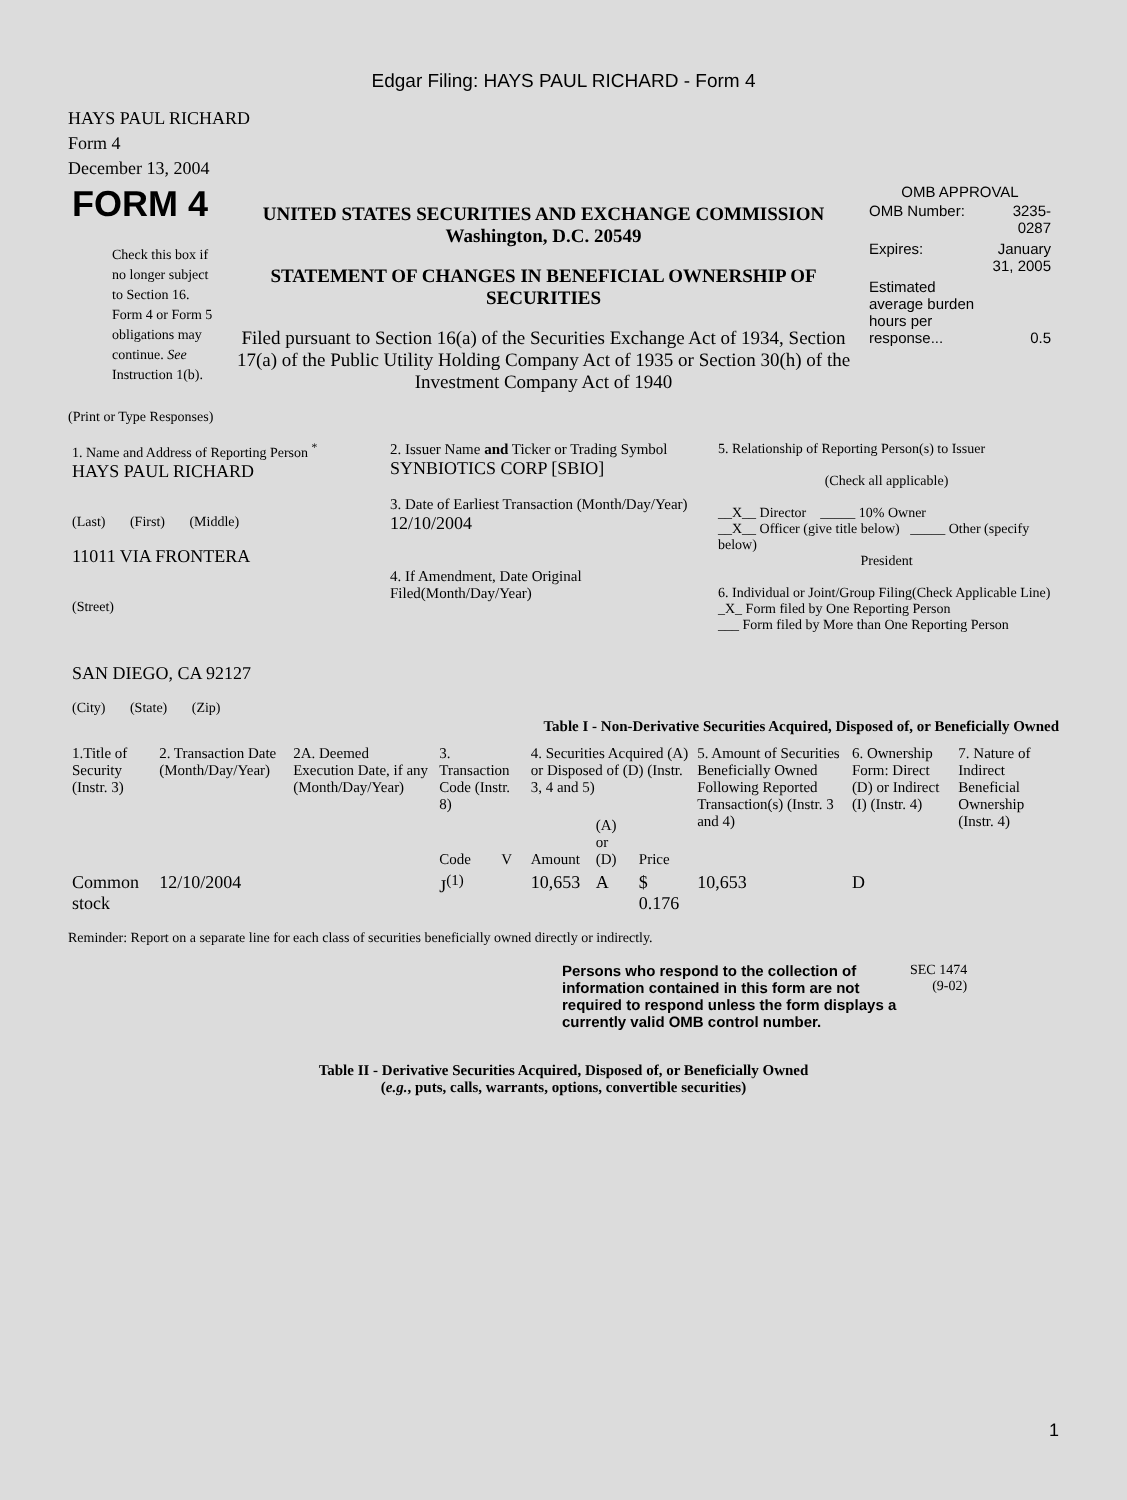Edgar Filing: HAYS PAUL RICHARD - Form 4
HAYS PAUL RICHARD
Form 4
December 13, 2004
| FORM 4 Check this box if no longer subject to Section 16. Form 4 or Form 5 obligations may continue. See Instruction 1(b). | UNITED STATES SECURITIES AND EXCHANGE COMMISSION Washington, D.C. 20549 STATEMENT OF CHANGES IN BENEFICIAL OWNERSHIP OF SECURITIES Filed pursuant to Section 16(a) of the Securities Exchange Act of 1934, Section 17(a) of the Public Utility Holding Company Act of 1935 or Section 30(h) of the Investment Company Act of 1940 | OMB APPROVAL / OMB Number: / 3235-0287 / / Expires: / January 31, 2005 / / Estimated average burden hours per response... / 0.5 / |
(Print or Type Responses)
| 1. Name and Address of Reporting Person <sup>*</sup> HAYS PAUL RICHARD (Last) (First) (Middle) 11011 VIA FRONTERA (Street) SAN DIEGO, CA 92127 (City) (State) (Zip) | 2. Issuer Name and Ticker or Trading Symbol SYNBIOTICS CORP [SBIO] 3. Date of Earliest Transaction (Month/Day/Year) 12/10/2004 4. If Amendment, Date Original Filed(Month/Day/Year) | 5. Relationship of Reporting Person(s) to Issuer (Check all applicable) __X__ Director _____ 10% Owner __X__ Officer (give title below) _____ Other (specify below) President 6. Individual or Joint/Group Filing(Check Applicable Line) _X_ Form filed by One Reporting Person ___ Form filed by More than One Reporting Person |
Table I - Non-Derivative Securities Acquired, Disposed of, or Beneficially Owned
| 1.Title of Security (Instr. 3) | 2. Transaction Date (Month/Day/Year) | 2A. Deemed Execution Date, if any (Month/Day/Year) | 3. Transaction Code (Instr. 8) | | 4. Securities Acquired (A) or Disposed of (D) (Instr. 3, 4 and 5) | | | 5. Amount of Securities Beneficially Owned Following Reported Transaction(s) (Instr. 3 and 4) | 6. Ownership Form: Direct (D) or Indirect (I) (Instr. 4) | 7. Nature of Indirect Beneficial Ownership (Instr. 4) |
| | | | Code | V | Amount | (A) or (D) | Price | | | |
| Common stock | 12/10/2004 | | J<sup>(1)</sup> | | 10,653 | A | $ 0.176 | 10,653 | D | |
Reminder: Report on a separate line for each class of securities beneficially owned directly or indirectly.
| Persons who respond to the collection of information contained in this form are not required to respond unless the form displays a currently valid OMB control number. | SEC 1474 (9-02) |
Table II - Derivative Securities Acquired, Disposed of, or Beneficially Owned
(e.g., puts, calls, warrants, options, convertible securities)
1